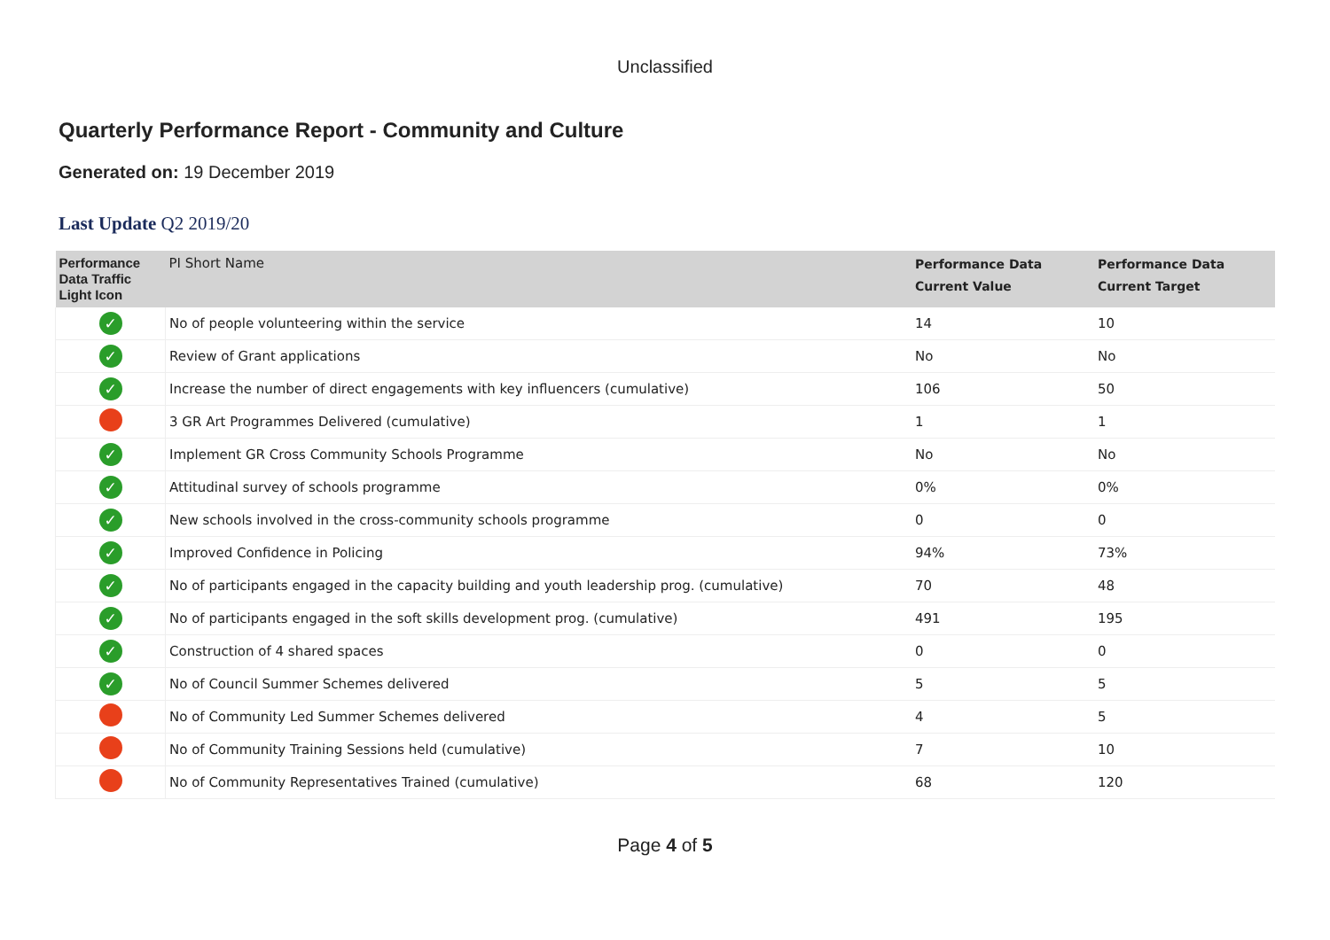Unclassified
Quarterly Performance Report - Community and Culture
Generated on: 19 December 2019
Last Update Q2 2019/20
| Performance Data Traffic Light Icon | PI Short Name | Performance Data Current Value | Performance Data Current Target |
| --- | --- | --- | --- |
| ✓ | No of people volunteering within the service | 14 | 10 |
| ✓ | Review of Grant applications | No | No |
| ✓ | Increase the number of direct engagements with key influencers (cumulative) | 106 | 50 |
| | 3 GR Art Programmes Delivered (cumulative) | 1 | 1 |
| ✓ | Implement GR Cross Community Schools Programme | No | No |
| ✓ | Attitudinal survey of schools programme | 0% | 0% |
| ✓ | New schools involved in the cross-community schools programme | 0 | 0 |
| ✓ | Improved Confidence in Policing | 94% | 73% |
| ✓ | No of participants engaged in the capacity building and youth leadership prog. (cumulative) | 70 | 48 |
| ✓ | No of participants engaged in the soft skills development prog. (cumulative) | 491 | 195 |
| ✓ | Construction of 4 shared spaces | 0 | 0 |
| ✓ | No of Council Summer Schemes delivered | 5 | 5 |
| | No of Community Led Summer Schemes delivered | 4 | 5 |
| | No of Community Training Sessions held (cumulative) | 7 | 10 |
| | No of Community Representatives Trained (cumulative) | 68 | 120 |
Page 4 of 5